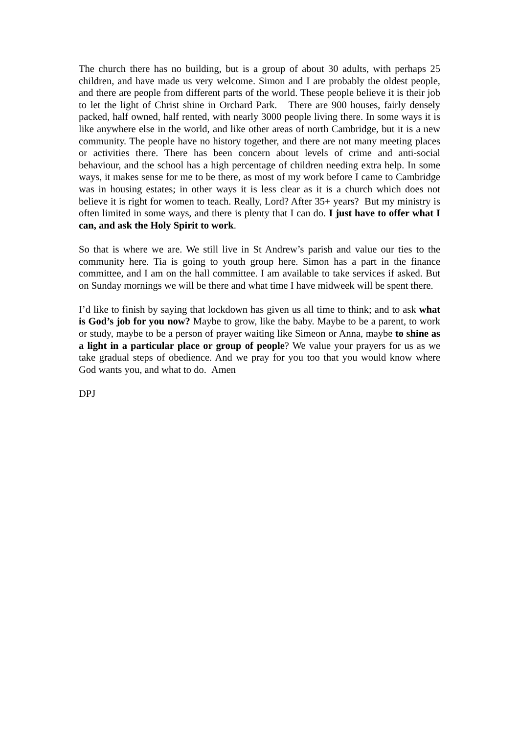The church there has no building, but is a group of about 30 adults, with perhaps 25 children, and have made us very welcome. Simon and I are probably the oldest people, and there are people from different parts of the world. These people believe it is their job to let the light of Christ shine in Orchard Park. There are 900 houses, fairly densely packed, half owned, half rented, with nearly 3000 people living there. In some ways it is like anywhere else in the world, and like other areas of north Cambridge, but it is a new community. The people have no history together, and there are not many meeting places or activities there. There has been concern about levels of crime and anti-social behaviour, and the school has a high percentage of children needing extra help. In some ways, it makes sense for me to be there, as most of my work before I came to Cambridge was in housing estates; in other ways it is less clear as it is a church which does not believe it is right for women to teach. Really, Lord? After 35+ years? But my ministry is often limited in some ways, and there is plenty that I can do. I just have to offer what I can, and ask the Holy Spirit to work.
So that is where we are. We still live in St Andrew’s parish and value our ties to the community here. Tia is going to youth group here. Simon has a part in the finance committee, and I am on the hall committee. I am available to take services if asked. But on Sunday mornings we will be there and what time I have midweek will be spent there.
I’d like to finish by saying that lockdown has given us all time to think; and to ask what is God’s job for you now? Maybe to grow, like the baby. Maybe to be a parent, to work or study, maybe to be a person of prayer waiting like Simeon or Anna, maybe to shine as a light in a particular place or group of people? We value your prayers for us as we take gradual steps of obedience. And we pray for you too that you would know where God wants you, and what to do. Amen
DPJ